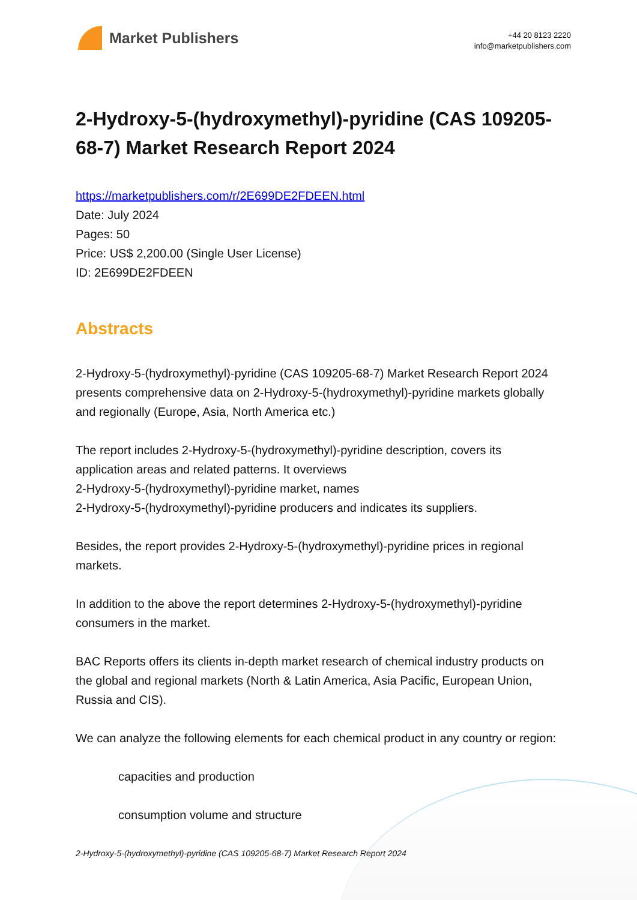Market Publishers
+44 20 8123 2220
info@marketpublishers.com
2-Hydroxy-5-(hydroxymethyl)-pyridine (CAS 109205-68-7) Market Research Report 2024
https://marketpublishers.com/r/2E699DE2FDEEN.html
Date: July 2024
Pages: 50
Price: US$ 2,200.00 (Single User License)
ID: 2E699DE2FDEEN
Abstracts
2-Hydroxy-5-(hydroxymethyl)-pyridine (CAS 109205-68-7) Market Research Report 2024 presents comprehensive data on 2-Hydroxy-5-(hydroxymethyl)-pyridine markets globally and regionally (Europe, Asia, North America etc.)
The report includes 2-Hydroxy-5-(hydroxymethyl)-pyridine description, covers its application areas and related patterns. It overviews
2-Hydroxy-5-(hydroxymethyl)-pyridine market, names
2-Hydroxy-5-(hydroxymethyl)-pyridine producers and indicates its suppliers.
Besides, the report provides 2-Hydroxy-5-(hydroxymethyl)-pyridine prices in regional markets.
In addition to the above the report determines 2-Hydroxy-5-(hydroxymethyl)-pyridine consumers in the market.
BAC Reports offers its clients in-depth market research of chemical industry products on the global and regional markets (North & Latin America, Asia Pacific, European Union, Russia and CIS).
We can analyze the following elements for each chemical product in any country or region:
capacities and production
consumption volume and structure
2-Hydroxy-5-(hydroxymethyl)-pyridine (CAS 109205-68-7) Market Research Report 2024